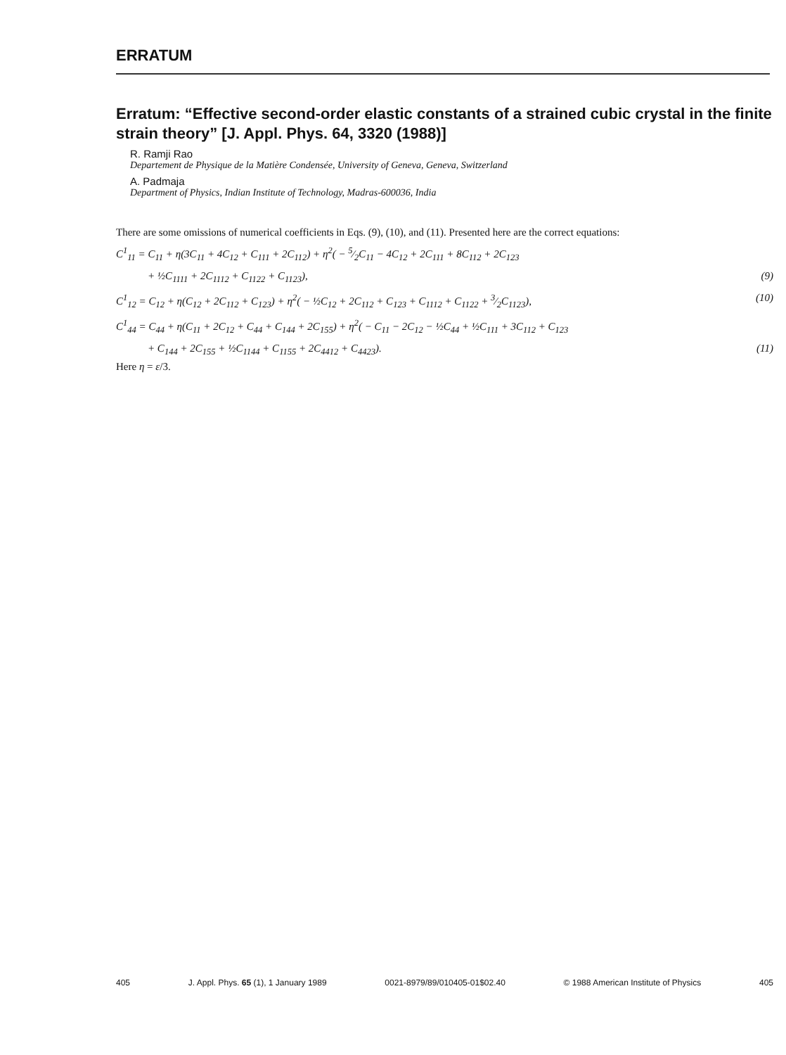ERRATUM
Erratum: “Effective second-order elastic constants of a strained cubic crystal in the finite strain theory” [J. Appl. Phys. 64, 3320 (1988)]
R. Ramji Rao
Departement de Physique de la Matière Condensée, University of Geneva, Geneva, Switzerland
A. Padmaja
Department of Physics, Indian Institute of Technology, Madras-600036, India
There are some omissions of numerical coefficients in Eqs. (9), (10), and (11). Presented here are the correct equations:
C<sup>1</sup><sub>11</sub> = C<sub>11</sub> + η(3C<sub>11</sub> + 4C<sub>12</sub> + C<sub>111</sub> + 2C<sub>112</sub>) + η<sup>2</sup>( − 5⁄2C<sub>11</sub> − 4C<sub>12</sub> + 2C<sub>111</sub> + 8C<sub>112</sub> + 2C<sub>123</sub>
+ ½C<sub>1111</sub> + 2C<sub>1112</sub> + C<sub>1122</sub> + C<sub>1123</sub>), (9)
C<sup>1</sup><sub>12</sub> = C<sub>12</sub> + η(C<sub>12</sub> + 2C<sub>112</sub> + C<sub>123</sub>) + η<sup>2</sup>( − ½C<sub>12</sub> + 2C<sub>112</sub> + C<sub>123</sub> + C<sub>1112</sub> + C<sub>1122</sub> + 3⁄2C<sub>1123</sub>), (10)
C<sup>1</sup><sub>44</sub> = C<sub>44</sub> + η(C<sub>11</sub> + 2C<sub>12</sub> + C<sub>44</sub> + C<sub>144</sub> + 2C<sub>155</sub>) + η<sup>2</sup>( − C<sub>11</sub> − 2C<sub>12</sub> − ½C<sub>44</sub> + ½C<sub>111</sub> + 3C<sub>112</sub> + C<sub>123</sub>
+ C<sub>144</sub> + 2C<sub>155</sub> + ½C<sub>1144</sub> + C<sub>1155</sub> + 2C<sub>4412</sub> + C<sub>4423</sub>). (11)
Here η = ε/3.
405 J. Appl. Phys. 65 (1), 1 January 1989 0021-8979/89/010405-01$02.40 © 1988 American Institute of Physics 405